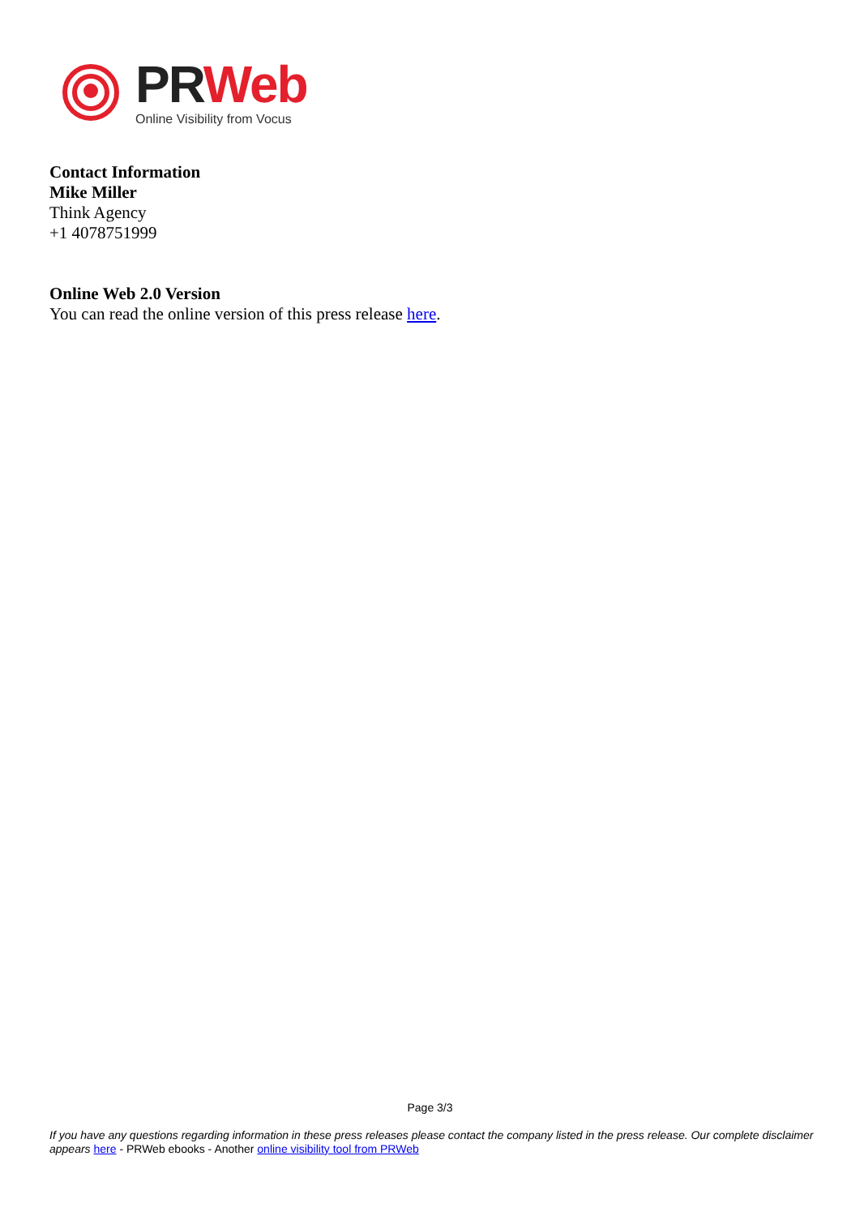PR Web
Online Visibility from Vocus
Contact Information
Mike Miller
Think Agency
+1 4078751999
Online Web 2.0 Version
You can read the online version of this press release here.
Page 3/3
If you have any questions regarding information in these press releases please contact the company listed in the press release. Our complete disclaimer appears here - PRWeb ebooks - Another online visibility tool from PRWeb